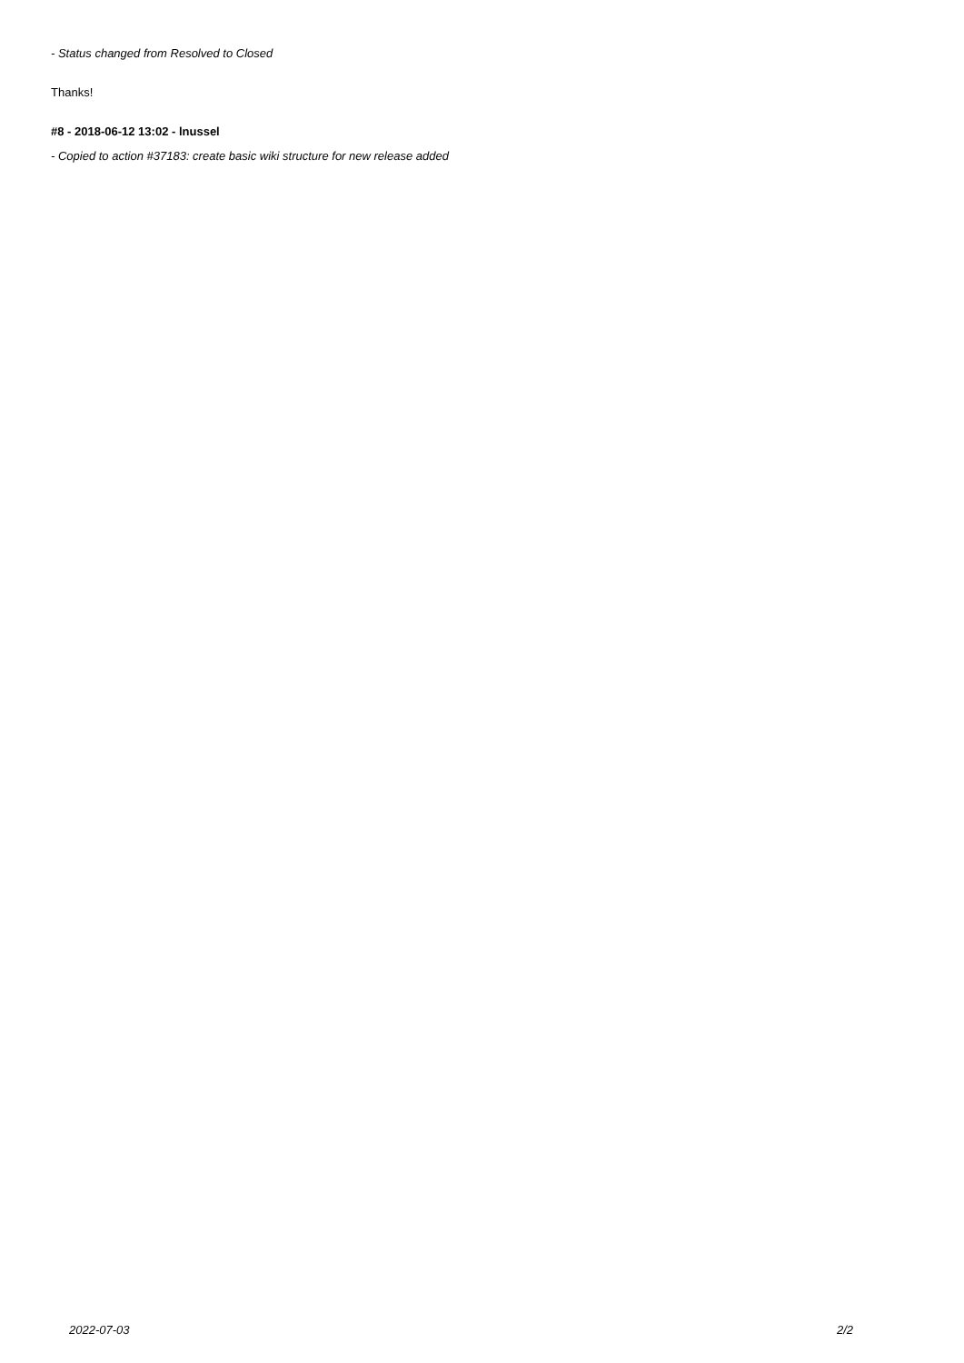- Status changed from Resolved to Closed
Thanks!
#8 - 2018-06-12 13:02 - lnussel
- Copied to action #37183: create basic wiki structure for new release added
2022-07-03 2/2